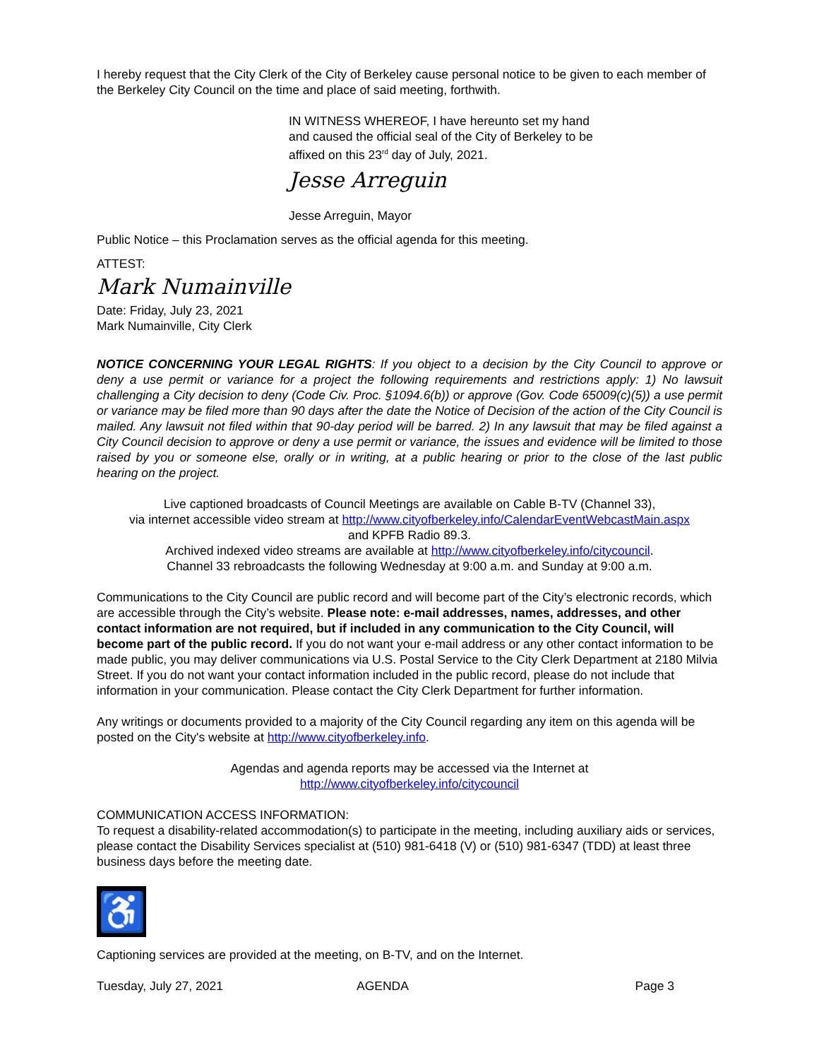I hereby request that the City Clerk of the City of Berkeley cause personal notice to be given to each member of the Berkeley City Council on the time and place of said meeting, forthwith.
IN WITNESS WHEREOF, I have hereunto set my hand
and caused the official seal of the City of Berkeley to be
affixed on this 23<sup>rd</sup> day of July, 2021.
Jesse Arreguin
Jesse Arreguin, Mayor
Public Notice – this Proclamation serves as the official agenda for this meeting.
ATTEST:
Mark Numainville
Date: Friday, July 23, 2021
Mark Numainville, City Clerk
NOTICE CONCERNING YOUR LEGAL RIGHTS: If you object to a decision by the City Council to approve or deny a use permit or variance for a project the following requirements and restrictions apply: 1) No lawsuit challenging a City decision to deny (Code Civ. Proc. §1094.6(b)) or approve (Gov. Code 65009(c)(5)) a use permit or variance may be filed more than 90 days after the date the Notice of Decision of the action of the City Council is mailed. Any lawsuit not filed within that 90-day period will be barred. 2) In any lawsuit that may be filed against a City Council decision to approve or deny a use permit or variance, the issues and evidence will be limited to those raised by you or someone else, orally or in writing, at a public hearing or prior to the close of the last public hearing on the project.
Live captioned broadcasts of Council Meetings are available on Cable B-TV (Channel 33),
via internet accessible video stream at http://www.cityofberkeley.info/CalendarEventWebcastMain.aspx
and KPFB Radio 89.3.
Archived indexed video streams are available at http://www.cityofberkeley.info/citycouncil.
Channel 33 rebroadcasts the following Wednesday at 9:00 a.m. and Sunday at 9:00 a.m.
Communications to the City Council are public record and will become part of the City’s electronic records, which are accessible through the City’s website. Please note: e-mail addresses, names, addresses, and other contact information are not required, but if included in any communication to the City Council, will become part of the public record. If you do not want your e-mail address or any other contact information to be made public, you may deliver communications via U.S. Postal Service to the City Clerk Department at 2180 Milvia Street. If you do not want your contact information included in the public record, please do not include that information in your communication. Please contact the City Clerk Department for further information.
Any writings or documents provided to a majority of the City Council regarding any item on this agenda will be posted on the City's website at http://www.cityofberkeley.info.
Agendas and agenda reports may be accessed via the Internet at
http://www.cityofberkeley.info/citycouncil
COMMUNICATION ACCESS INFORMATION:
To request a disability-related accommodation(s) to participate in the meeting, including auxiliary aids or services, please contact the Disability Services specialist at (510) 981-6418 (V) or (510) 981-6347 (TDD) at least three business days before the meeting date.
♿
Captioning services are provided at the meeting, on B-TV, and on the Internet.
Tuesday, July 27, 2021 AGENDA Page 3